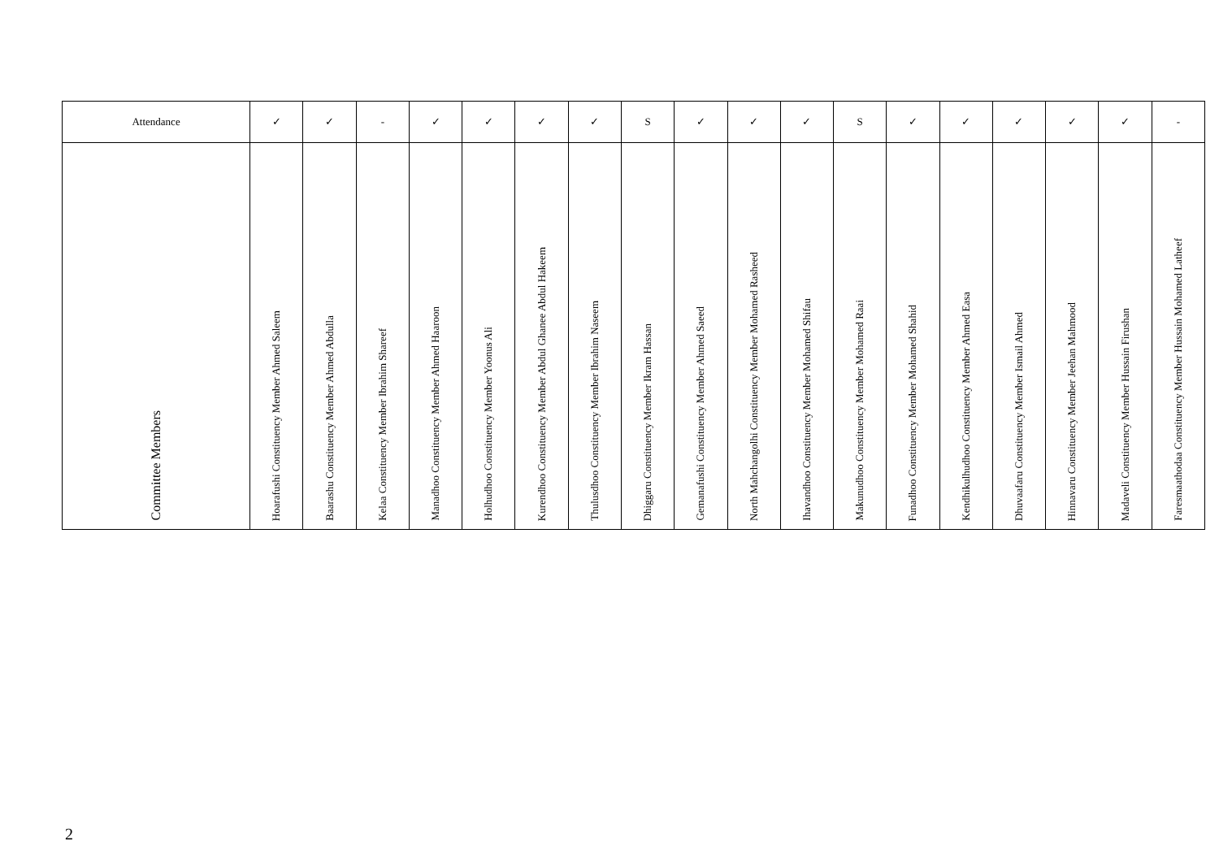| Attendance | ✓ | ✓ | - | ✓ | ✓ | ✓ | ✓ | S | ✓ | ✓ | ✓ | S | ✓ | ✓ | ✓ | ✓ | ✓ | - |
| Committee Members | Hoarafushi Constituency Member Ahmed Saleem | Baarashu Constituency Member Ahmed Abdulla | Kelaa Constituency Member Ibrahim Shareef | Manadhoo Constituency Member Ahmed Haaroon | Holhudhoo Constituency Member Yoonus Ali | Kurendhoo Constituency Member Abdul Ghanee Abdul Hakeem | Thulusdhoo Constituency Member Ibrahim Naseem | Dhiggaru Constituency Member Ikram Hassan | Gemanafushi Constituency Member Ahmed Saeed | North Mahchangolhi Constituency Member Mohamed Rasheed | Ihavandhoo Constituency Member Mohamed Shifau | Makunudhoo Constituency Member Mohamed Raai | Funadhoo Constituency Member Mohamed Shahid | Kendhikulhudhoo Constituency Member Ahmed Easa | Dhuvaafaru Constituency Member Ismail Ahmed | Hinnavaru Constituency Member Jeehan Mahmood | Madaveli Constituency Member Hussain Firushan | Faresmaathodaa Constituency Member Hussain Mohamed Latheef |
2